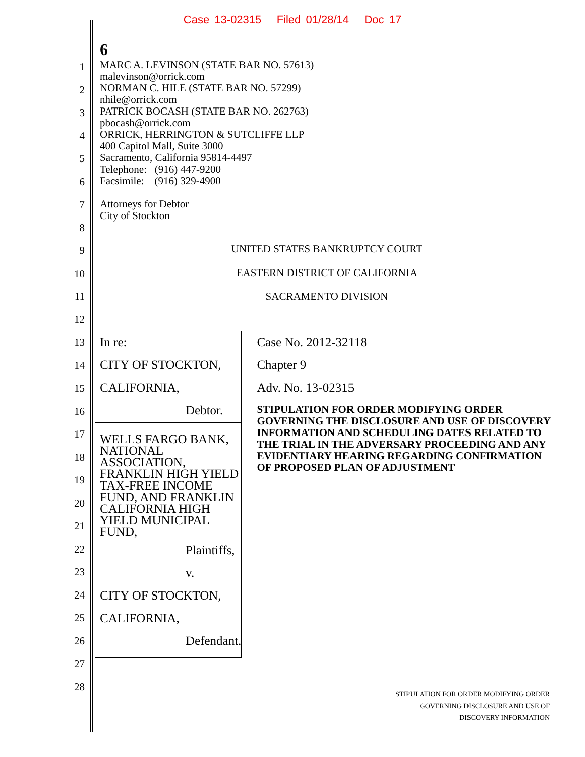Case 13-02315 Filed 01/28/14 Doc 17
1
2
3
4
5
6
7
8
9
10
11
12
13
14
15
16
17
18
19
20
21
22
23
24
25
26
27
28
6
MARC A. LEVINSON (STATE BAR NO. 57613)
malevinson@orrick.com
NORMAN C. HILE (STATE BAR NO. 57299)
nhile@orrick.com
PATRICK BOCASH (STATE BAR NO. 262763)
pbocash@orrick.com
ORRICK, HERRINGTON & SUTCLIFFE LLP
400 Capitol Mall, Suite 3000
Sacramento, California 95814-4497
Telephone: (916) 447-9200
Facsimile: (916) 329-4900
Attorneys for Debtor
City of Stockton
UNITED STATES BANKRUPTCY COURT
EASTERN DISTRICT OF CALIFORNIA
SACRAMENTO DIVISION
In re:
CITY OF STOCKTON, CALIFORNIA,
Debtor.
WELLS FARGO BANK, NATIONAL ASSOCIATION, FRANKLIN HIGH YIELD TAX-FREE INCOME FUND, AND FRANKLIN CALIFORNIA HIGH YIELD MUNICIPAL FUND,
Plaintiffs,
v.
CITY OF STOCKTON, CALIFORNIA,
Defendant.
Case No. 2012-32118
Chapter 9
Adv. No. 13-02315
STIPULATION FOR ORDER MODIFYING ORDER GOVERNING THE DISCLOSURE AND USE OF DISCOVERY INFORMATION AND SCHEDULING DATES RELATED TO THE TRIAL IN THE ADVERSARY PROCEEDING AND ANY EVIDENTIARY HEARING REGARDING CONFIRMATION OF PROPOSED PLAN OF ADJUSTMENT
STIPULATION FOR ORDER MODIFYING ORDER
GOVERNING DISCLOSURE AND USE OF
DISCOVERY INFORMATION